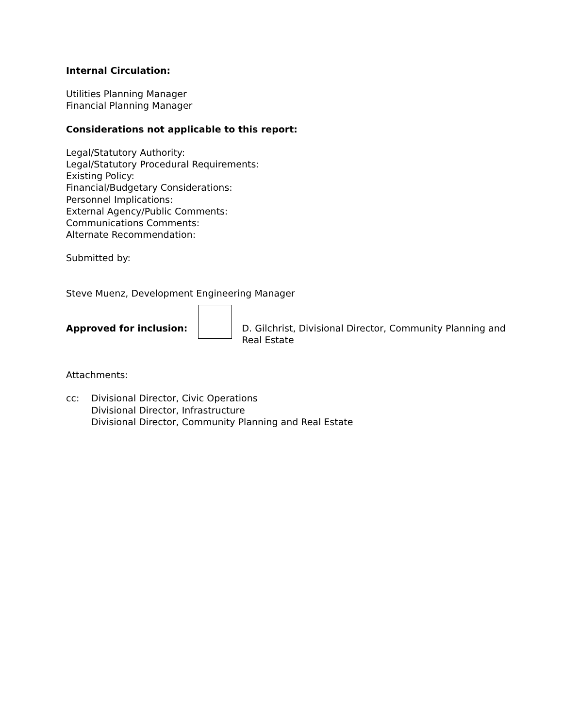Internal Circulation:
Utilities Planning Manager
Financial Planning Manager
Considerations not applicable to this report:
Legal/Statutory Authority:
Legal/Statutory Procedural Requirements:
Existing Policy:
Financial/Budgetary Considerations:
Personnel Implications:
External Agency/Public Comments:
Communications Comments:
Alternate Recommendation:
Submitted by:
Steve Muenz, Development Engineering Manager
Approved for inclusion: D. Gilchrist, Divisional Director, Community Planning and
Real Estate
Attachments:
cc: Divisional Director, Civic Operations
Divisional Director, Infrastructure
Divisional Director, Community Planning and Real Estate